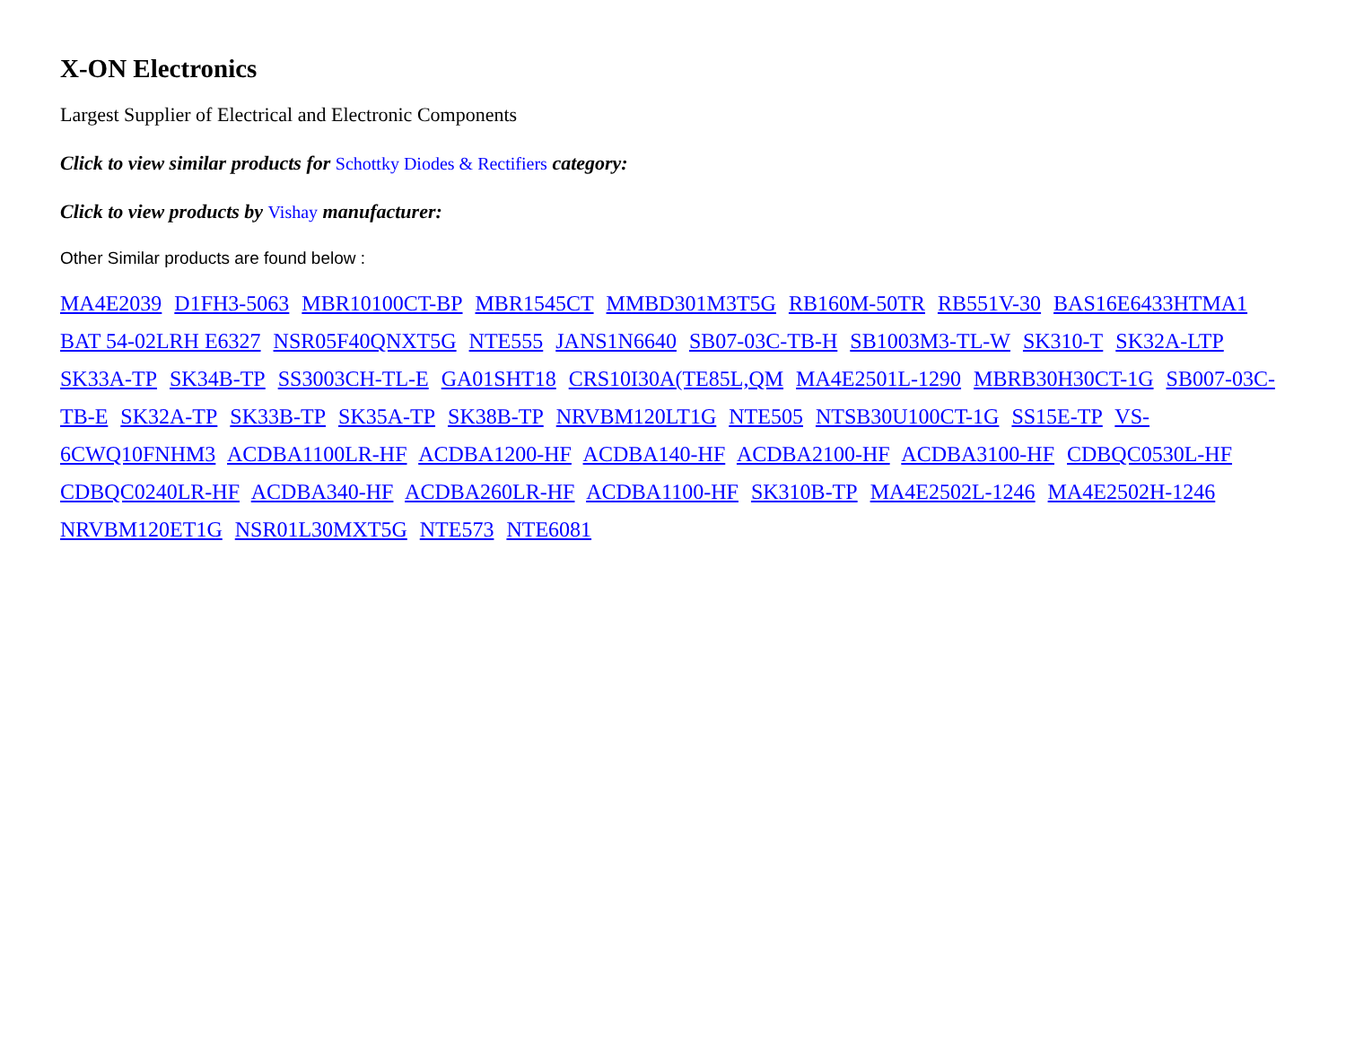X-ON Electronics
Largest Supplier of Electrical and Electronic Components
Click to view similar products for Schottky Diodes & Rectifiers category:
Click to view products by Vishay manufacturer:
Other Similar products are found below :
MA4E2039 D1FH3-5063 MBR10100CT-BP MBR1545CT MMBD301M3T5G RB160M-50TR RB551V-30 BAS16E6433HTMA1 BAT 54-02LRH E6327 NSR05F40QNXT5G NTE555 JANS1N6640 SB07-03C-TB-H SB1003M3-TL-W SK310-T SK32A-LTP SK33A-TP SK34B-TP SS3003CH-TL-E GA01SHT18 CRS10I30A(TE85L,QM MA4E2501L-1290 MBRB30H30CT-1G SB007-03C-TB-E SK32A-TP SK33B-TP SK35A-TP SK38B-TP NRVBM120LT1G NTE505 NTSB30U100CT-1G SS15E-TP VS-6CWQ10FNHM3 ACDBA1100LR-HF ACDBA1200-HF ACDBA140-HF ACDBA2100-HF ACDBA3100-HF CDBQC0530L-HF CDBQC0240LR-HF ACDBA340-HF ACDBA260LR-HF ACDBA1100-HF SK310B-TP MA4E2502L-1246 MA4E2502H-1246 NRVBM120ET1G NSR01L30MXT5G NTE573 NTE6081